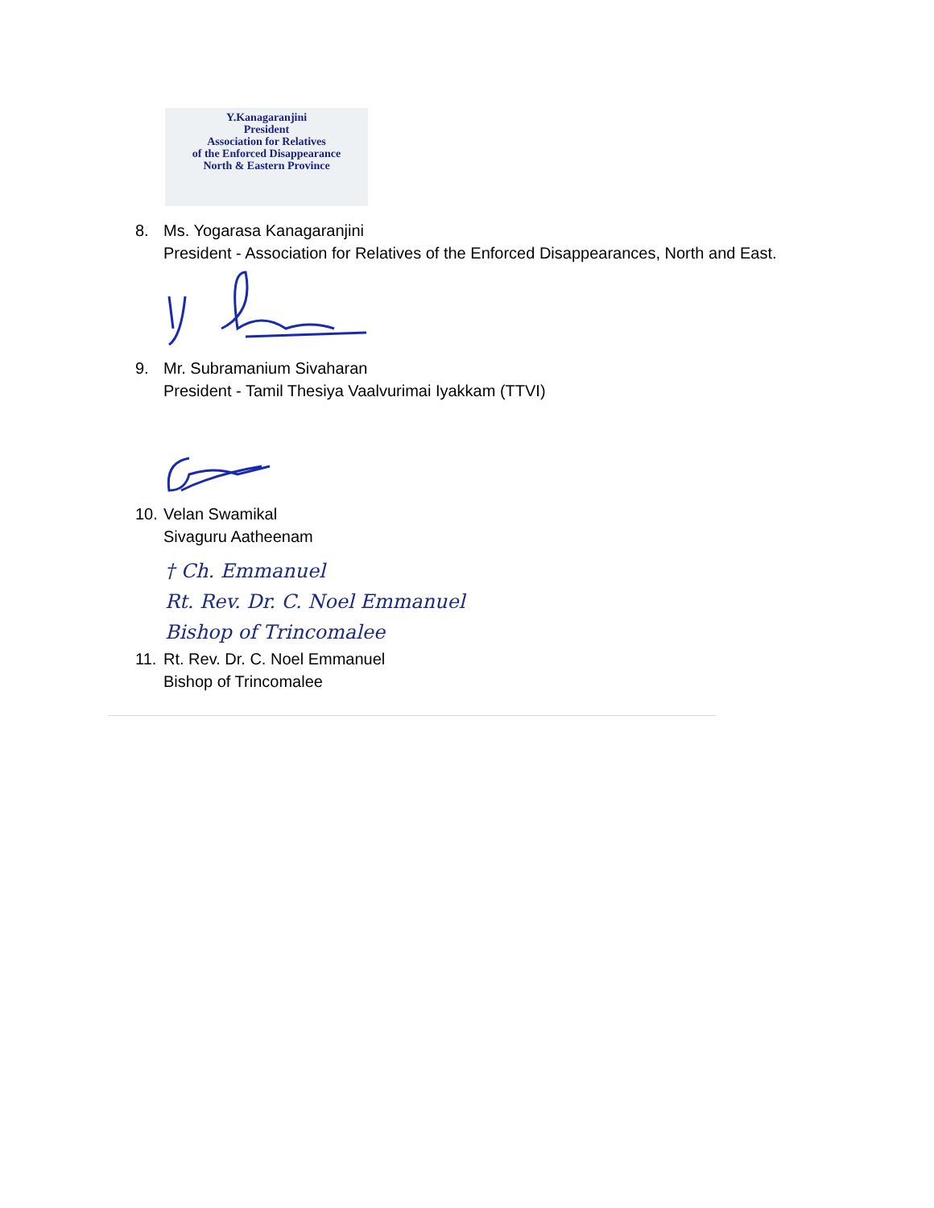Y.Kanagaranjini
President
Association for Relatives
of the Enforced Disappearance
North & Eastern Province
8. Ms. Yogarasa Kanagaranjini
President - Association for Relatives of the Enforced Disappearances, North and East.
9. Mr. Subramanium Sivaharan
President - Tamil Thesiya Vaalvurimai Iyakkam (TTVI)
10.
Velan Swamikal
Sivaguru Aatheenam
† Ch. Emmanuel
Rt. Rev. Dr. C. Noel Emmanuel
Bishop of Trincomalee
11.
Rt. Rev. Dr. C. Noel Emmanuel
Bishop of Trincomalee